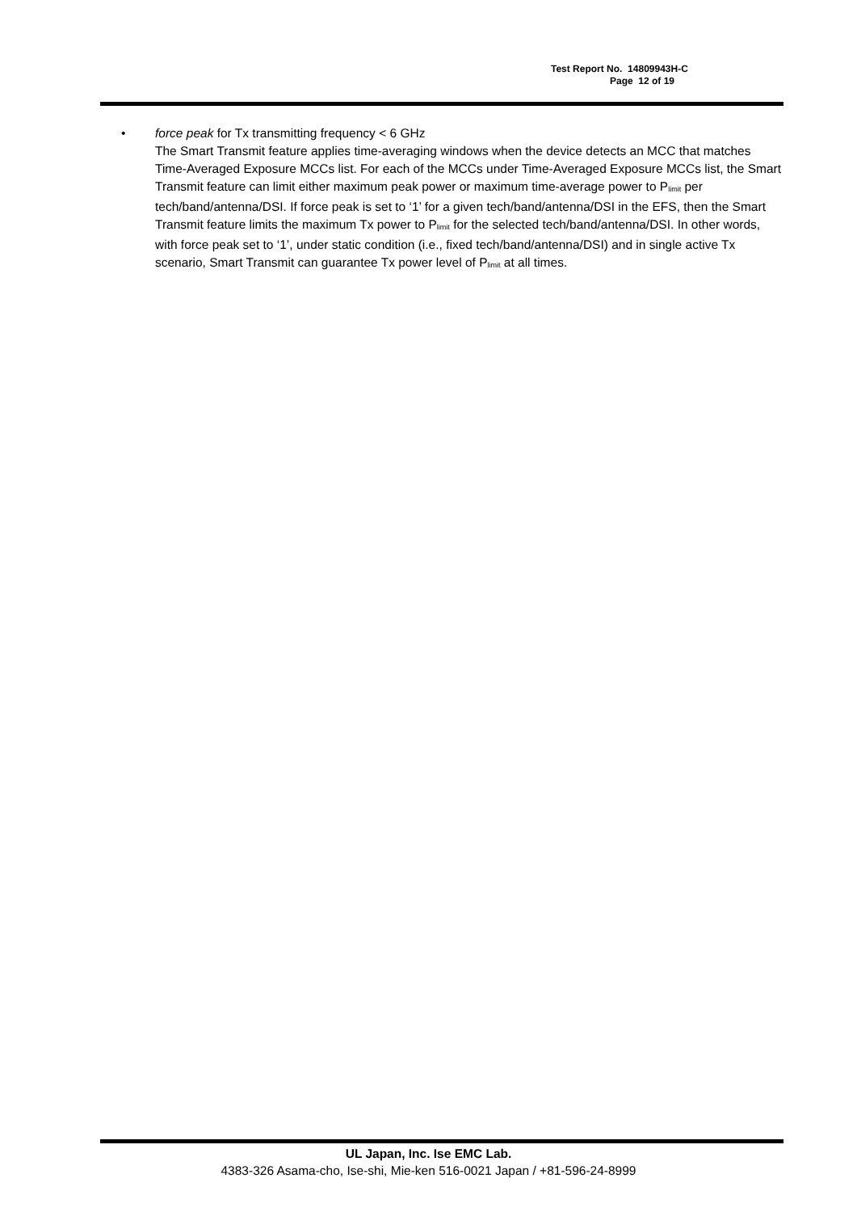Test Report No. 14809943H-C
Page 12 of 19
•
force peak for Tx transmitting frequency < 6 GHz
The Smart Transmit feature applies time-averaging windows when the device detects an MCC that matches Time-Averaged Exposure MCCs list. For each of the MCCs under Time-Averaged Exposure MCCs list, the Smart Transmit feature can limit either maximum peak power or maximum time-average power to P<sub>limit</sub> per tech/band/antenna/DSI. If force peak is set to ‘1’ for a given tech/band/antenna/DSI in the EFS, then the Smart Transmit feature limits the maximum Tx power to P<sub>limit</sub> for the selected tech/band/antenna/DSI. In other words, with force peak set to ‘1’, under static condition (i.e., fixed tech/band/antenna/DSI) and in single active Tx scenario, Smart Transmit can guarantee Tx power level of P<sub>limit</sub> at all times.
UL Japan, Inc. Ise EMC Lab.
4383-326 Asama-cho, Ise-shi, Mie-ken 516-0021 Japan / +81-596-24-8999